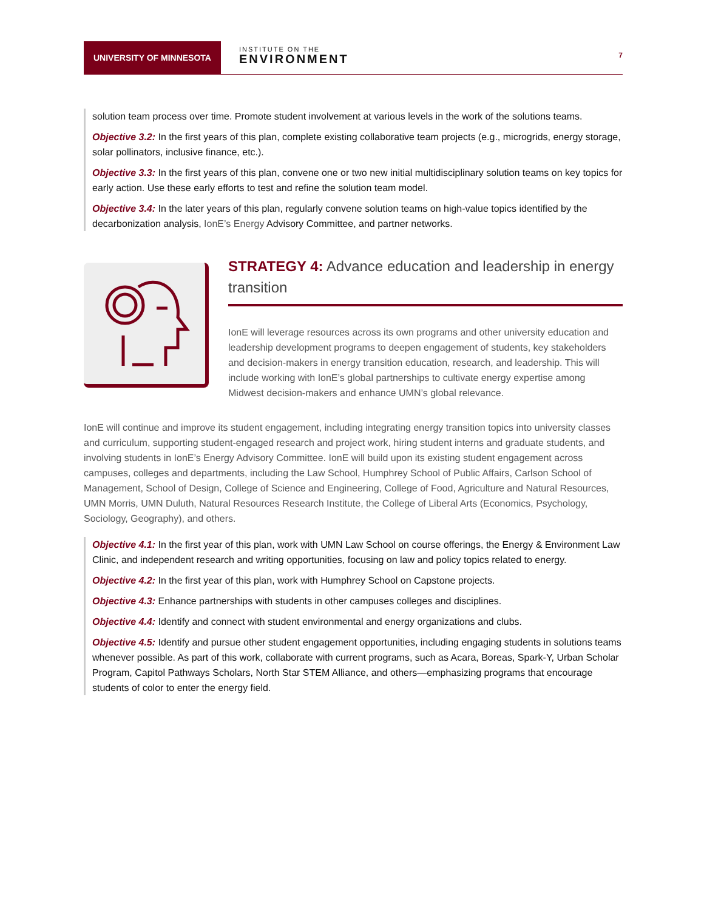UNIVERSITY OF MINNESOTA
INSTITUTE ON THE
ENVIRONMENT
7
solution team process over time. Promote student involvement at various levels in the work of the solutions teams.
Objective 3.2: In the first years of this plan, complete existing collaborative team projects (e.g., microgrids, energy storage, solar pollinators, inclusive finance, etc.).
Objective 3.3: In the first years of this plan, convene one or two new initial multidisciplinary solution teams on key topics for early action. Use these early efforts to test and refine the solution team model.
Objective 3.4: In the later years of this plan, regularly convene solution teams on high-value topics identified by the decarbonization analysis, IonE’s Energy Advisory Committee, and partner networks.
STRATEGY 4: Advance education and leadership in energy transition
IonE will leverage resources across its own programs and other university education and leadership development programs to deepen engagement of students, key stakeholders and decision-makers in energy transition education, research, and leadership. This will include working with IonE’s global partnerships to cultivate energy expertise among Midwest decision-makers and enhance UMN’s global relevance.
IonE will continue and improve its student engagement, including integrating energy transition topics into university classes and curriculum, supporting student-engaged research and project work, hiring student interns and graduate students, and involving students in IonE’s Energy Advisory Committee. IonE will build upon its existing student engagement across campuses, colleges and departments, including the Law School, Humphrey School of Public Affairs, Carlson School of Management, School of Design, College of Science and Engineering, College of Food, Agriculture and Natural Resources, UMN Morris, UMN Duluth, Natural Resources Research Institute, the College of Liberal Arts (Economics, Psychology, Sociology, Geography), and others.
Objective 4.1: In the first year of this plan, work with UMN Law School on course offerings, the Energy & Environment Law Clinic, and independent research and writing opportunities, focusing on law and policy topics related to energy.
Objective 4.2: In the first year of this plan, work with Humphrey School on Capstone projects.
Objective 4.3: Enhance partnerships with students in other campuses colleges and disciplines.
Objective 4.4: Identify and connect with student environmental and energy organizations and clubs.
Objective 4.5: Identify and pursue other student engagement opportunities, including engaging students in solutions teams whenever possible. As part of this work, collaborate with current programs, such as Acara, Boreas, Spark-Y, Urban Scholar Program, Capitol Pathways Scholars, North Star STEM Alliance, and others—emphasizing programs that encourage students of color to enter the energy field.